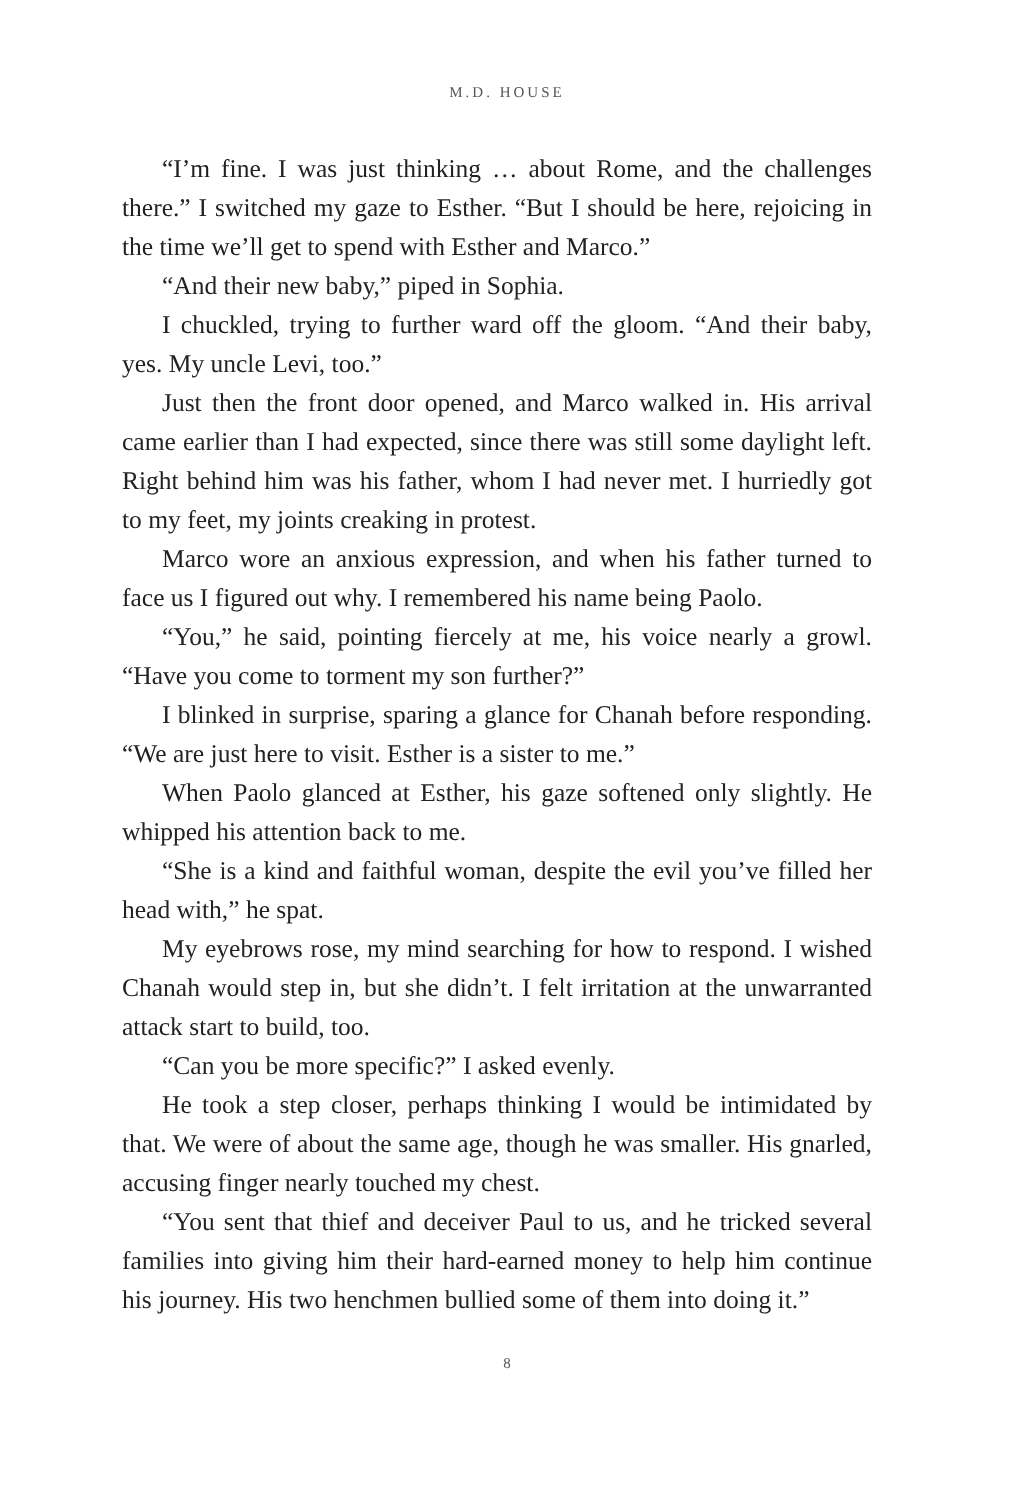M.D. HOUSE
“I’m fine. I was just thinking … about Rome, and the challenges there.” I switched my gaze to Esther. “But I should be here, rejoicing in the time we’ll get to spend with Esther and Marco.”
“And their new baby,” piped in Sophia.
I chuckled, trying to further ward off the gloom. “And their baby, yes. My uncle Levi, too.”
Just then the front door opened, and Marco walked in. His arrival came earlier than I had expected, since there was still some daylight left. Right behind him was his father, whom I had never met. I hurriedly got to my feet, my joints creaking in protest.
Marco wore an anxious expression, and when his father turned to face us I figured out why. I remembered his name being Paolo.
“You,” he said, pointing fiercely at me, his voice nearly a growl. “Have you come to torment my son further?”
I blinked in surprise, sparing a glance for Chanah before responding. “We are just here to visit. Esther is a sister to me.”
When Paolo glanced at Esther, his gaze softened only slightly. He whipped his attention back to me.
“She is a kind and faithful woman, despite the evil you’ve filled her head with,” he spat.
My eyebrows rose, my mind searching for how to respond. I wished Chanah would step in, but she didn’t. I felt irritation at the unwarranted attack start to build, too.
“Can you be more specific?” I asked evenly.
He took a step closer, perhaps thinking I would be intimidated by that. We were of about the same age, though he was smaller. His gnarled, accusing finger nearly touched my chest.
“You sent that thief and deceiver Paul to us, and he tricked several families into giving him their hard-earned money to help him continue his journey. His two henchmen bullied some of them into doing it.”
8